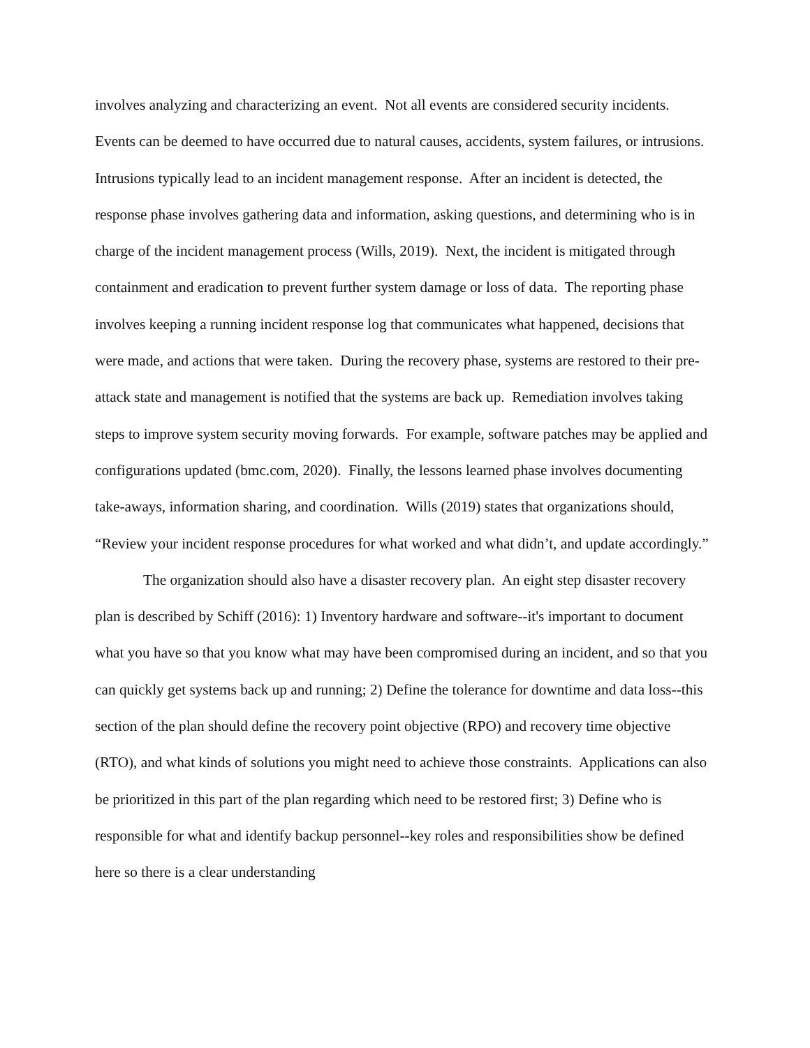involves analyzing and characterizing an event. Not all events are considered security incidents. Events can be deemed to have occurred due to natural causes, accidents, system failures, or intrusions. Intrusions typically lead to an incident management response. After an incident is detected, the response phase involves gathering data and information, asking questions, and determining who is in charge of the incident management process (Wills, 2019). Next, the incident is mitigated through containment and eradication to prevent further system damage or loss of data. The reporting phase involves keeping a running incident response log that communicates what happened, decisions that were made, and actions that were taken. During the recovery phase, systems are restored to their pre-attack state and management is notified that the systems are back up. Remediation involves taking steps to improve system security moving forwards. For example, software patches may be applied and configurations updated (bmc.com, 2020). Finally, the lessons learned phase involves documenting take-aways, information sharing, and coordination. Wills (2019) states that organizations should, “Review your incident response procedures for what worked and what didn’t, and update accordingly.”
The organization should also have a disaster recovery plan. An eight step disaster recovery plan is described by Schiff (2016): 1) Inventory hardware and software--it's important to document what you have so that you know what may have been compromised during an incident, and so that you can quickly get systems back up and running; 2) Define the tolerance for downtime and data loss--this section of the plan should define the recovery point objective (RPO) and recovery time objective (RTO), and what kinds of solutions you might need to achieve those constraints. Applications can also be prioritized in this part of the plan regarding which need to be restored first; 3) Define who is responsible for what and identify backup personnel--key roles and responsibilities show be defined here so there is a clear understanding